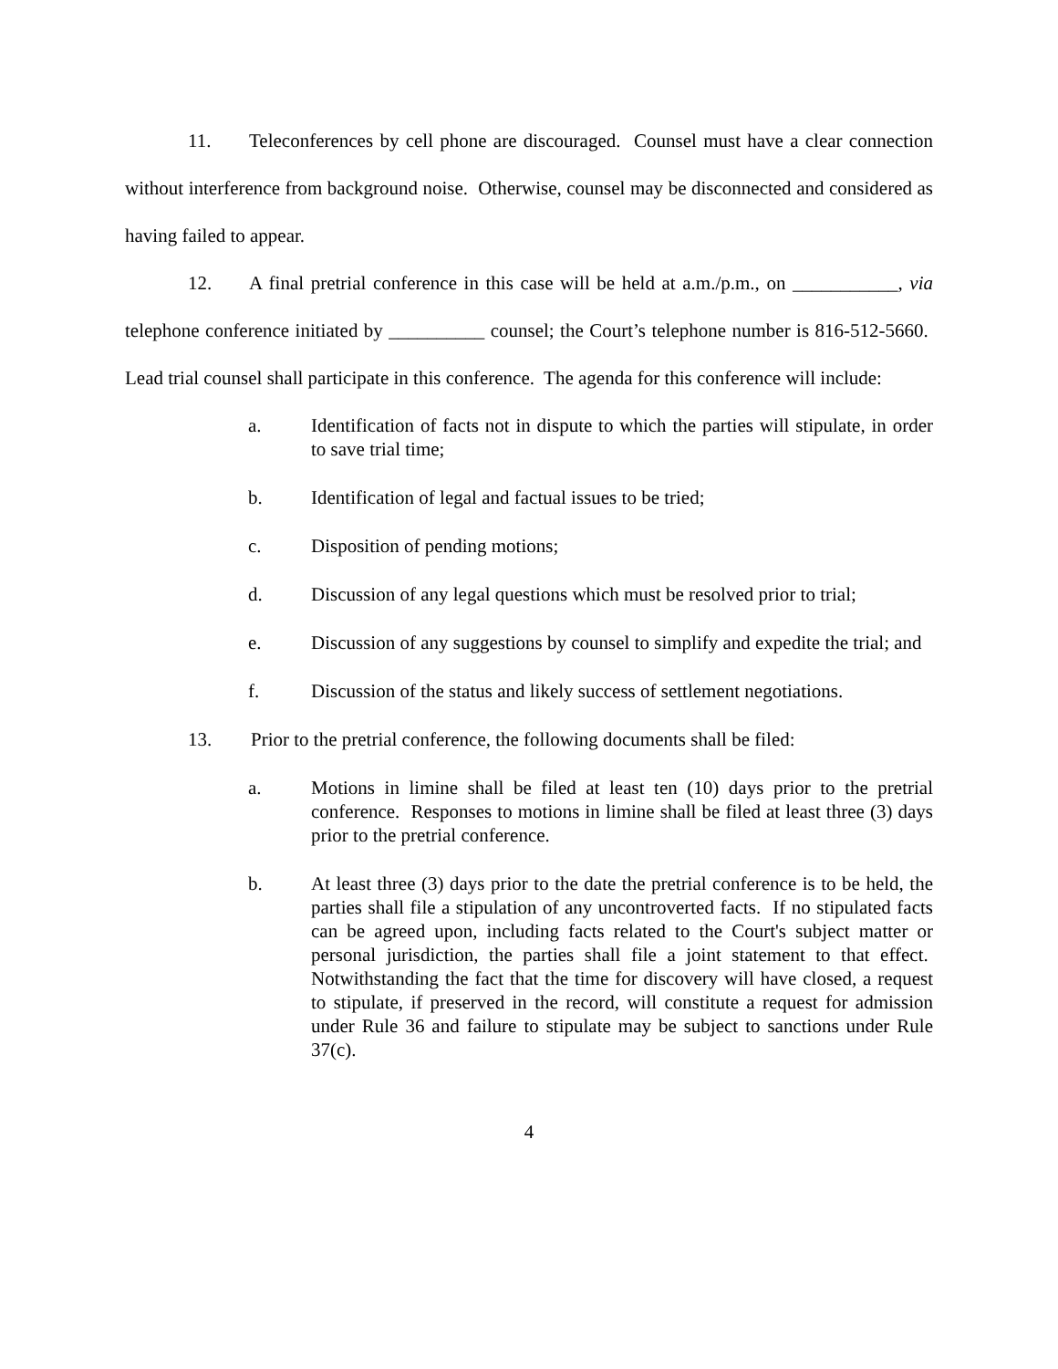11. Teleconferences by cell phone are discouraged. Counsel must have a clear connection without interference from background noise. Otherwise, counsel may be disconnected and considered as having failed to appear.
12. A final pretrial conference in this case will be held at a.m./p.m., on ___________, via telephone conference initiated by __________ counsel; the Court’s telephone number is 816-512-5660. Lead trial counsel shall participate in this conference. The agenda for this conference will include:
a. Identification of facts not in dispute to which the parties will stipulate, in order to save trial time;
b. Identification of legal and factual issues to be tried;
c. Disposition of pending motions;
d. Discussion of any legal questions which must be resolved prior to trial;
e. Discussion of any suggestions by counsel to simplify and expedite the trial; and
f. Discussion of the status and likely success of settlement negotiations.
13. Prior to the pretrial conference, the following documents shall be filed:
a. Motions in limine shall be filed at least ten (10) days prior to the pretrial conference. Responses to motions in limine shall be filed at least three (3) days prior to the pretrial conference.
b. At least three (3) days prior to the date the pretrial conference is to be held, the parties shall file a stipulation of any uncontroverted facts. If no stipulated facts can be agreed upon, including facts related to the Court's subject matter or personal jurisdiction, the parties shall file a joint statement to that effect. Notwithstanding the fact that the time for discovery will have closed, a request to stipulate, if preserved in the record, will constitute a request for admission under Rule 36 and failure to stipulate may be subject to sanctions under Rule 37(c).
4